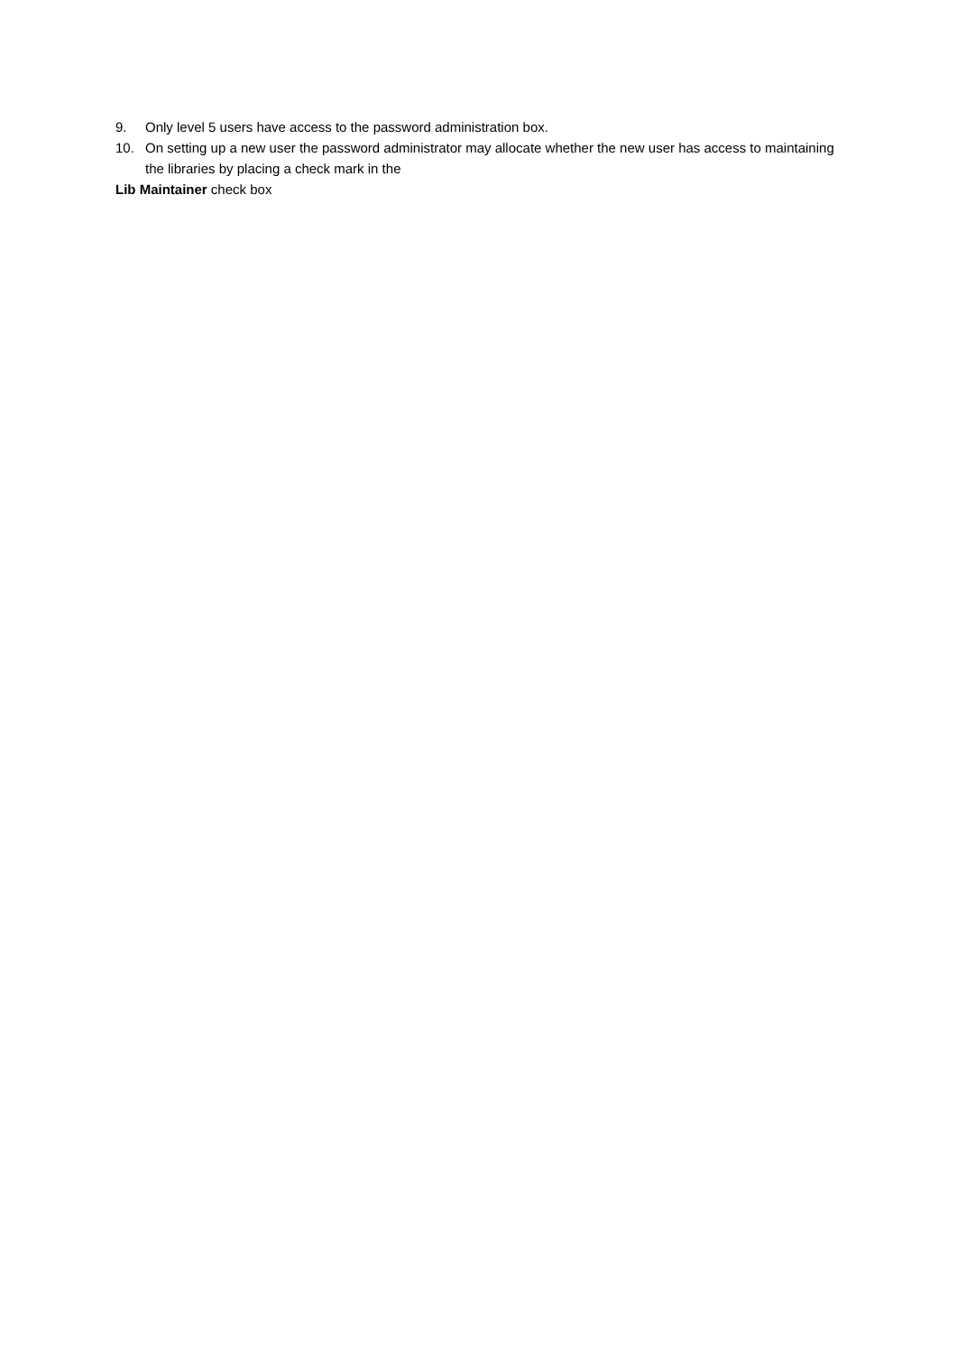9. Only level 5 users have access to the password administration box.
10. On setting up a new user the password administrator may allocate whether the new user has access to maintaining the libraries by placing a check mark in the
Lib Maintainer check box